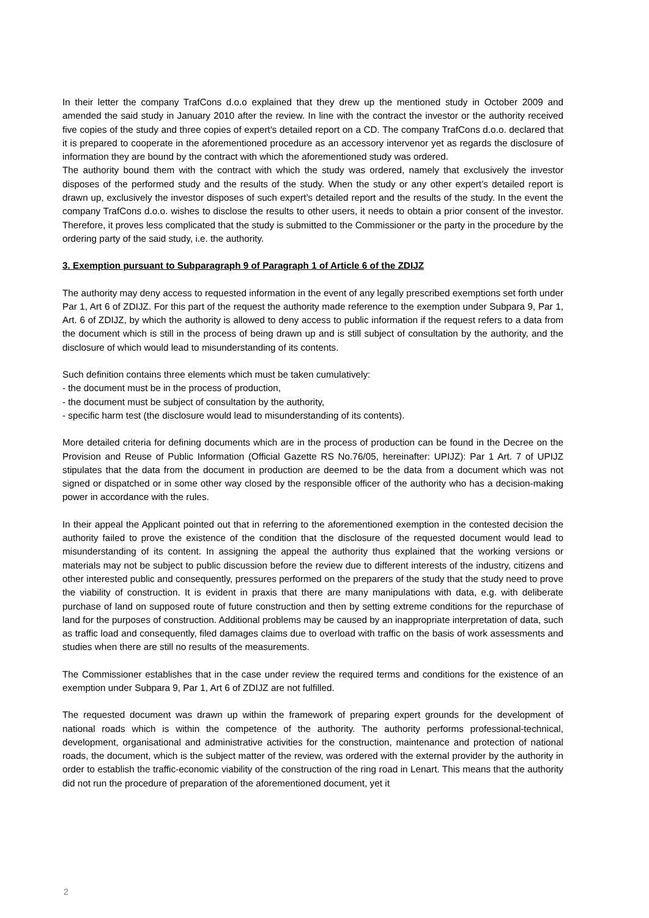In their letter the company TrafCons d.o.o explained that they drew up the mentioned study in October 2009 and amended the said study in January 2010 after the review. In line with the contract the investor or the authority received five copies of the study and three copies of expert’s detailed report on a CD. The company TrafCons d.o.o. declared that it is prepared to cooperate in the aforementioned procedure as an accessory intervenor yet as regards the disclosure of information they are bound by the contract with which the aforementioned study was ordered.
The authority bound them with the contract with which the study was ordered, namely that exclusively the investor disposes of the performed study and the results of the study. When the study or any other expert’s detailed report is drawn up, exclusively the investor disposes of such expert’s detailed report and the results of the study. In the event the company TrafCons d.o.o. wishes to disclose the results to other users, it needs to obtain a prior consent of the investor. Therefore, it proves less complicated that the study is submitted to the Commissioner or the party in the procedure by the ordering party of the said study, i.e. the authority.
3. Exemption pursuant to Subparagraph 9 of Paragraph 1 of Article 6 of the ZDIJZ
The authority may deny access to requested information in the event of any legally prescribed exemptions set forth under Par 1, Art 6 of ZDIJZ. For this part of the request the authority made reference to the exemption under Subpara 9, Par 1, Art. 6 of ZDIJZ, by which the authority is allowed to deny access to public information if the request refers to a data from the document which is still in the process of being drawn up and is still subject of consultation by the authority, and the disclosure of which would lead to misunderstanding of its contents.
Such definition contains three elements which must be taken cumulatively:
- the document must be in the process of production,
- the document must be subject of consultation by the authority,
- specific harm test (the disclosure would lead to misunderstanding of its contents).
More detailed criteria for defining documents which are in the process of production can be found in the Decree on the Provision and Reuse of Public Information (Official Gazette RS No.76/05, hereinafter: UPIJZ): Par 1 Art. 7 of UPIJZ stipulates that the data from the document in production are deemed to be the data from a document which was not signed or dispatched or in some other way closed by the responsible officer of the authority who has a decision-making power in accordance with the rules.
In their appeal the Applicant pointed out that in referring to the aforementioned exemption in the contested decision the authority failed to prove the existence of the condition that the disclosure of the requested document would lead to misunderstanding of its content. In assigning the appeal the authority thus explained that the working versions or materials may not be subject to public discussion before the review due to different interests of the industry, citizens and other interested public and consequently, pressures performed on the preparers of the study that the study need to prove the viability of construction. It is evident in praxis that there are many manipulations with data, e.g. with deliberate purchase of land on supposed route of future construction and then by setting extreme conditions for the repurchase of land for the purposes of construction. Additional problems may be caused by an inappropriate interpretation of data, such as traffic load and consequently, filed damages claims due to overload with traffic on the basis of work assessments and studies when there are still no results of the measurements.
The Commissioner establishes that in the case under review the required terms and conditions for the existence of an exemption under Subpara 9, Par 1, Art 6 of ZDIJZ are not fulfilled.
The requested document was drawn up within the framework of preparing expert grounds for the development of national roads which is within the competence of the authority. The authority performs professional-technical, development, organisational and administrative activities for the construction, maintenance and protection of national roads, the document, which is the subject matter of the review, was ordered with the external provider by the authority in order to establish the traffic-economic viability of the construction of the ring road in Lenart. This means that the authority did not run the procedure of preparation of the aforementioned document, yet it
2